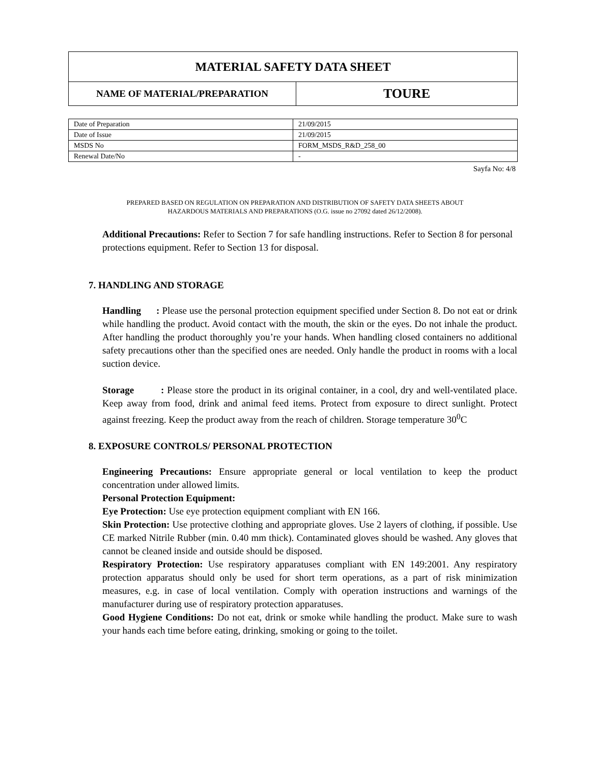| MATERIAL SAFETY DATA SHEET | |
| NAME OF MATERIAL/PREPARATION | TOURE |
| Date of Preparation | 21/09/2015 |
| Date of Issue | 21/09/2015 |
| MSDS No | FORM_MSDS_R&D_258_00 |
| Renewal Date/No | - |
Sayfa No: 4/8
PREPARED BASED ON REGULATION ON PREPARATION AND DISTRIBUTION OF SAFETY DATA SHEETS ABOUT
HAZARDOUS MATERIALS AND PREPARATIONS (O.G. issue no 27092 dated 26/12/2008).
Additional Precautions: Refer to Section 7 for safe handling instructions. Refer to Section 8 for personal protections equipment. Refer to Section 13 for disposal.
7. HANDLING AND STORAGE
Handling : Please use the personal protection equipment specified under Section 8. Do not eat or drink while handling the product. Avoid contact with the mouth, the skin or the eyes. Do not inhale the product. After handling the product thoroughly you’re your hands. When handling closed containers no additional safety precautions other than the specified ones are needed. Only handle the product in rooms with a local suction device.
Storage : Please store the product in its original container, in a cool, dry and well-ventilated place. Keep away from food, drink and animal feed items. Protect from exposure to direct sunlight. Protect against freezing. Keep the product away from the reach of children. Storage temperature 30<sup>0</sup>C
8. EXPOSURE CONTROLS/ PERSONAL PROTECTION
Engineering Precautions: Ensure appropriate general or local ventilation to keep the product concentration under allowed limits.
Personal Protection Equipment:
Eye Protection: Use eye protection equipment compliant with EN 166.
Skin Protection: Use protective clothing and appropriate gloves. Use 2 layers of clothing, if possible. Use CE marked Nitrile Rubber (min. 0.40 mm thick). Contaminated gloves should be washed. Any gloves that cannot be cleaned inside and outside should be disposed.
Respiratory Protection: Use respiratory apparatuses compliant with EN 149:2001. Any respiratory protection apparatus should only be used for short term operations, as a part of risk minimization measures, e.g. in case of local ventilation. Comply with operation instructions and warnings of the manufacturer during use of respiratory protection apparatuses.
Good Hygiene Conditions: Do not eat, drink or smoke while handling the product. Make sure to wash your hands each time before eating, drinking, smoking or going to the toilet.